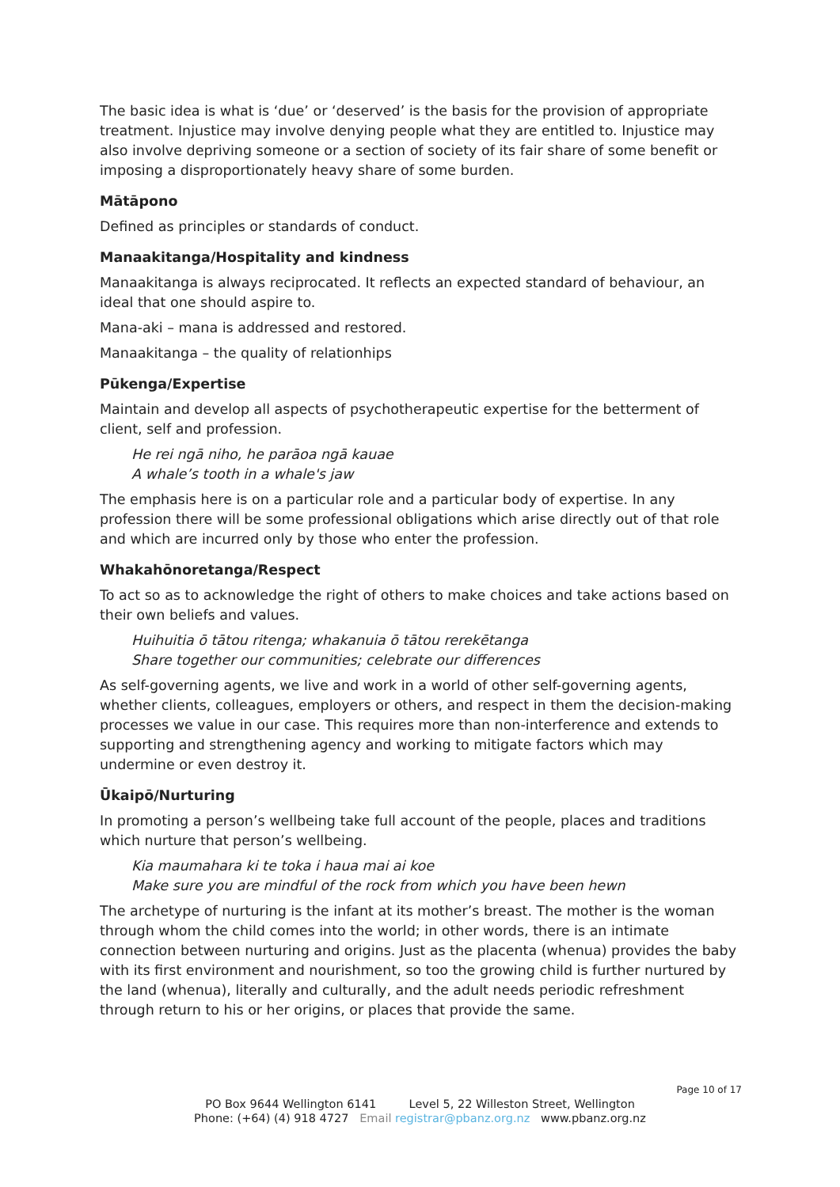The basic idea is what is ‘due’ or ‘deserved’ is the basis for the provision of appropriate treatment. Injustice may involve denying people what they are entitled to. Injustice may also involve depriving someone or a section of society of its fair share of some benefit or imposing a disproportionately heavy share of some burden.
Mātāpono
Defined as principles or standards of conduct.
Manaakitanga/Hospitality and kindness
Manaakitanga is always reciprocated. It reflects an expected standard of behaviour, an ideal that one should aspire to.
Mana-aki – mana is addressed and restored.
Manaakitanga – the quality of relationhips
Pūkenga/Expertise
Maintain and develop all aspects of psychotherapeutic expertise for the betterment of client, self and profession.
He rei ngā niho, he parāoa ngā kauae
A whale’s tooth in a whale's jaw
The emphasis here is on a particular role and a particular body of expertise. In any profession there will be some professional obligations which arise directly out of that role and which are incurred only by those who enter the profession.
Whakahōnoretanga/Respect
To act so as to acknowledge the right of others to make choices and take actions based on their own beliefs and values.
Huihuitia ō tātou ritenga; whakanuia ō tātou rerekētanga
Share together our communities; celebrate our differences
As self-governing agents, we live and work in a world of other self-governing agents, whether clients, colleagues, employers or others, and respect in them the decision-making processes we value in our case. This requires more than non-interference and extends to supporting and strengthening agency and working to mitigate factors which may undermine or even destroy it.
Ūkaipō/Nurturing
In promoting a person’s wellbeing take full account of the people, places and traditions which nurture that person’s wellbeing.
Kia maumahara ki te toka i haua mai ai koe
Make sure you are mindful of the rock from which you have been hewn
The archetype of nurturing is the infant at its mother’s breast. The mother is the woman through whom the child comes into the world; in other words, there is an intimate connection between nurturing and origins. Just as the placenta (whenua) provides the baby with its first environment and nourishment, so too the growing child is further nurtured by the land (whenua), literally and culturally, and the adult needs periodic refreshment through return to his or her origins, or places that provide the same.
Page 10 of 17
PO Box 9644 Wellington 6141 Level 5, 22 Willeston Street, Wellington
Phone: (+64) (4) 918 4727 Email registrar@pbanz.org.nz www.pbanz.org.nz